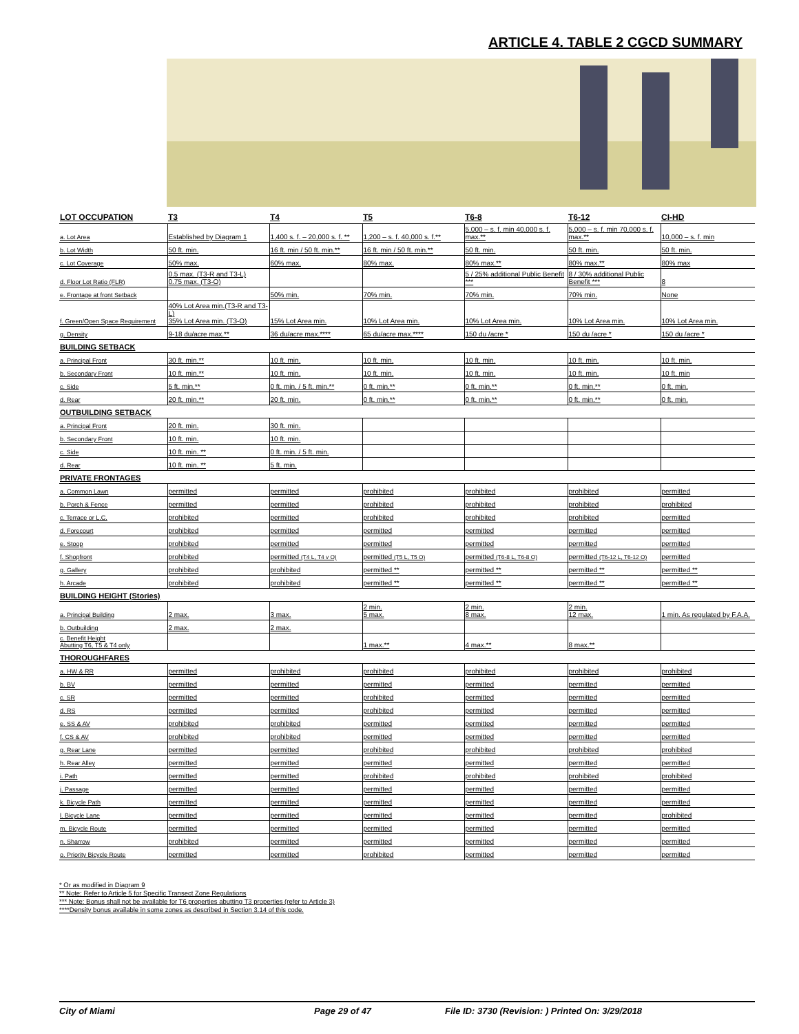ARTICLE 4. TABLE 2 CGCD SUMMARY
| LOT OCCUPATION | T3 | T4 | T5 | T6-8 | T6-12 | CI-HD |
| --- | --- | --- | --- | --- | --- | --- |
| a. Lot Area | Established by Diagram 1 | 1,400 s. f. – 20,000 s. f. ** | 1,200 – s. f. 40,000 s. f.** | 5,000 – s. f. min 40,000 s. f. max.** | 5,000 – s. f. min 70,000 s. f. max.** | 10,000 – s. f. min |
| b. Lot Width | 50 ft. min. | 16 ft. min / 50 ft. min.** | 16 ft. min / 50 ft. min.** | 50 ft. min. | 50 ft. min. | 50 ft. min. |
| c. Lot Coverage | 50% max. | 60% max. | 80% max. | 80% max.** | 80% max.** | 80% max |
| d. Floor Lot Ratio (FLR) | 0.5 max. (T3-R and T3-L) 0.75 max. (T3-O) | | | 5 / 25% additional Public Benefit *** | 8 / 30% additional Public Benefit *** | 8 |
| e. Frontage at front Setback | | 50% min. | 70% min. | 70% min. | 70% min. | None |
| f. Green/Open Space Requirement | 40% Lot Area min.(T3-R and T3-L) 35% Lot Area min. (T3-O) | 15% Lot Area min. | 10% Lot Area min. | 10% Lot Area min. | 10% Lot Area min. | 10% Lot Area min. |
| g. Density | 9-18 du/acre max.** | 36 du/acre max.**** | 65 du/acre max.**** | 150 du /acre * | 150 du /acre * | 150 du /acre * |
| BUILDING SETBACK | | | | | | |
| a. Principal Front | 30 ft. min.** | 10 ft. min. | 10 ft. min. | 10 ft. min. | 10 ft. min. | 10 ft. min. |
| b. Secondary Front | 10 ft. min.** | 10 ft. min. | 10 ft. min. | 10 ft. min. | 10 ft. min. | 10 ft. min |
| c. Side | 5 ft. min.** | 0 ft. min. / 5 ft. min.** | 0 ft. min.** | 0 ft. min.** | 0 ft. min.** | 0 ft. min. |
| d. Rear | 20 ft. min.** | 20 ft. min. | 0 ft. min.** | 0 ft. min.** | 0 ft. min.** | 0 ft. min. |
| OUTBUILDING SETBACK | | | | | | |
| a. Principal Front | 20 ft. min. | 30 ft. min. | | | | |
| b. Secondary Front | 10 ft. min. | 10 ft. min. | | | | |
| c. Side | 10 ft. min. ** | 0 ft. min. / 5 ft. min. | | | | |
| d. Rear | 10 ft. min. ** | 5 ft. min. | | | | |
| PRIVATE FRONTAGES | | | | | | |
| a. Common Lawn | permitted | permitted | prohibited | prohibited | prohibited | permitted |
| b. Porch & Fence | permitted | permitted | prohibited | prohibited | prohibited | prohibited |
| c. Terrace or L.C. | prohibited | permitted | prohibited | prohibited | prohibited | permitted |
| d. Forecourt | prohibited | permitted | permitted | permitted | permitted | permitted |
| e. Stoop | prohibited | permitted | permitted | permitted | permitted | permitted |
| f. Shopfront | prohibited | permitted (T4 L, T4 v O) | permitted (T5 L, T5 O) | permitted (T6-8 L, T6-8 O) | permitted (T6-12 L, T6-12 O) | permitted |
| g. Gallery | prohibited | prohibited | permitted ** | permitted ** | permitted ** | permitted ** |
| h. Arcade | prohibited | prohibited | permitted ** | permitted ** | permitted ** | permitted ** |
| BUILDING HEIGHT (Stories) | | | | | | |
| a. Principal Building | 2 max. | 3 max. | 2 min. 5 max. | 2 min. 8 max. | 2 min. 12 max. | 1 min. As regulated by F.A.A. |
| b. Outbuilding | 2 max. | 2 max. | | | | |
| c. Benefit Height Abutting T6, T5 & T4 only | | | 1 max.** | 4 max.** | 8 max.** | |
| THOROUGHFARES | | | | | | |
| a. HW & RR | permitted | prohibited | prohibited | prohibited | prohibited | prohibited |
| b. BV | permitted | permitted | permitted | permitted | permitted | permitted |
| c. SR | permitted | permitted | prohibited | permitted | permitted | permitted |
| d. RS | permitted | permitted | prohibited | permitted | permitted | permitted |
| e. SS & AV | prohibited | prohibited | permitted | permitted | permitted | permitted |
| f. CS & AV | prohibited | prohibited | permitted | permitted | permitted | permitted |
| g. Rear Lane | permitted | permitted | prohibited | prohibited | prohibited | prohibited |
| h. Rear Alley | permitted | permitted | permitted | permitted | permitted | permitted |
| i. Path | permitted | permitted | prohibited | prohibited | prohibited | prohibited |
| j. Passage | permitted | permitted | permitted | permitted | permitted | permitted |
| k. Bicycle Path | permitted | permitted | permitted | permitted | permitted | permitted |
| l. Bicycle Lane | permitted | permitted | permitted | permitted | permitted | prohibited |
| m. Bicycle Route | permitted | permitted | permitted | permitted | permitted | permitted |
| n. Sharrow | prohibited | permitted | permitted | permitted | permitted | permitted |
| o. Priority Bicycle Route | permitted | permitted | prohibited | permitted | permitted | permitted |
* Or as modified in Diagram 9
** Note: Refer to Article 5 for Specific Transect Zone Regulations
*** Note: Bonus shall not be available for T6 properties abutting T3 properties (refer to Article 3)
****Density bonus available in some zones as described in Section 3.14 of this code.
City of Miami Page 29 of 47 File ID: 3730 (Revision: ) Printed On: 3/29/2018